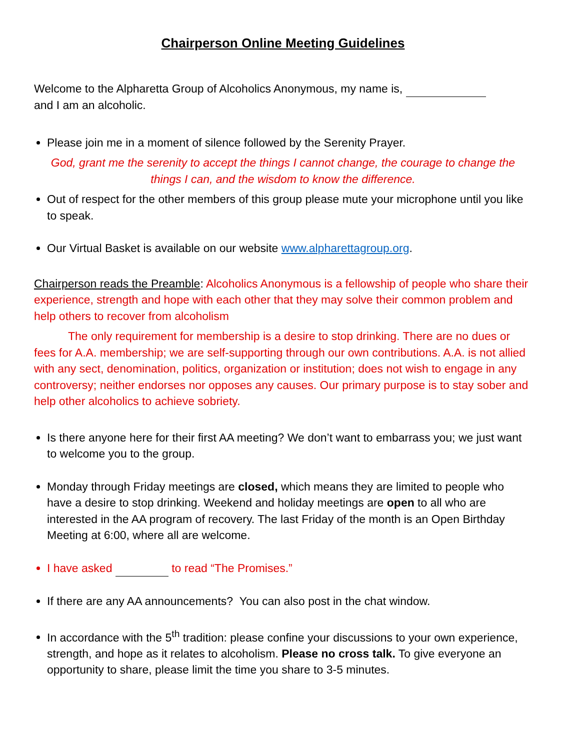Chairperson Online Meeting Guidelines
Welcome to the Alpharetta Group of Alcoholics Anonymous, my name is,
and I am an alcoholic.
Please join me in a moment of silence followed by the Serenity Prayer.
God, grant me the serenity to accept the things I cannot change, the courage to change the things I can, and the wisdom to know the difference.
Out of respect for the other members of this group please mute your microphone until you like to speak.
Our Virtual Basket is available on our website www.alpharettagroup.org.
Chairperson reads the Preamble: Alcoholics Anonymous is a fellowship of people who share their experience, strength and hope with each other that they may solve their common problem and help others to recover from alcoholism
The only requirement for membership is a desire to stop drinking. There are no dues or fees for A.A. membership; we are self-supporting through our own contributions. A.A. is not allied with any sect, denomination, politics, organization or institution; does not wish to engage in any controversy; neither endorses nor opposes any causes. Our primary purpose is to stay sober and help other alcoholics to achieve sobriety.
Is there anyone here for their first AA meeting? We don’t want to embarrass you; we just want to welcome you to the group.
Monday through Friday meetings are closed, which means they are limited to people who have a desire to stop drinking. Weekend and holiday meetings are open to all who are interested in the AA program of recovery. The last Friday of the month is an Open Birthday Meeting at 6:00, where all are welcome.
I have asked to read “The Promises.”
If there are any AA announcements? You can also post in the chat window.
In accordance with the 5<sup>th</sup> tradition: please confine your discussions to your own experience, strength, and hope as it relates to alcoholism. Please no cross talk. To give everyone an opportunity to share, please limit the time you share to 3-5 minutes.